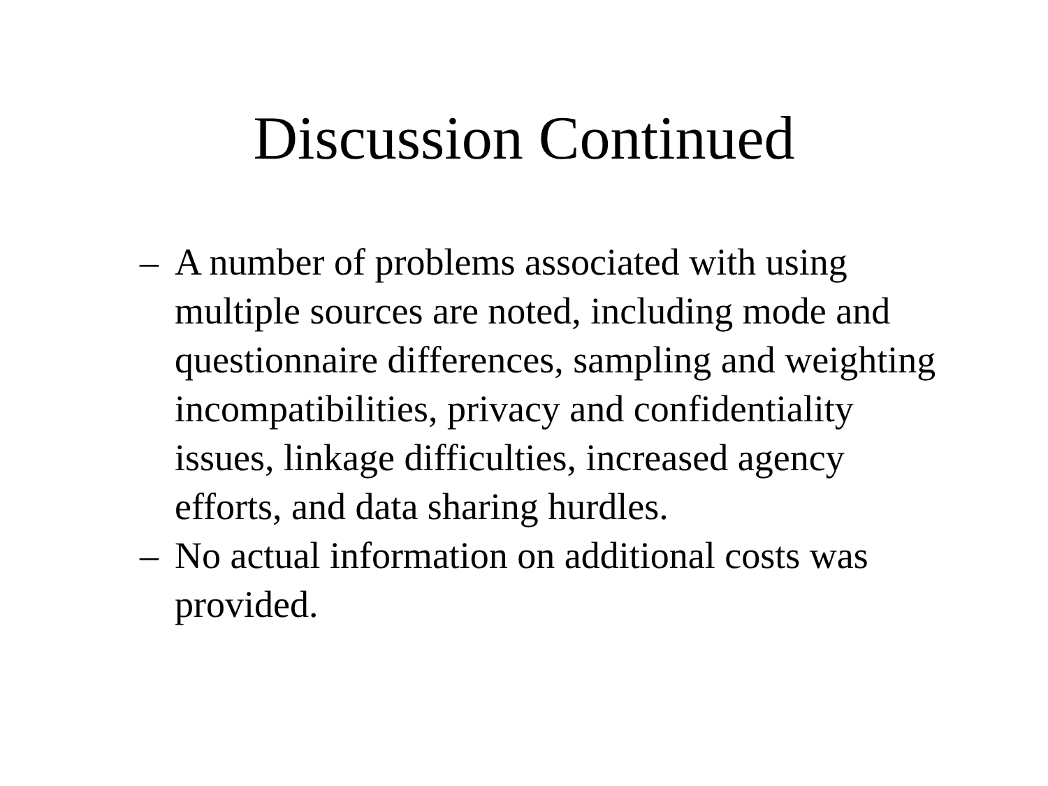Discussion Continued
– A number of problems associated with using multiple sources are noted, including mode and questionnaire differences, sampling and weighting incompatibilities, privacy and confidentiality issues, linkage difficulties, increased agency efforts, and data sharing hurdles.
– No actual information on additional costs was provided.